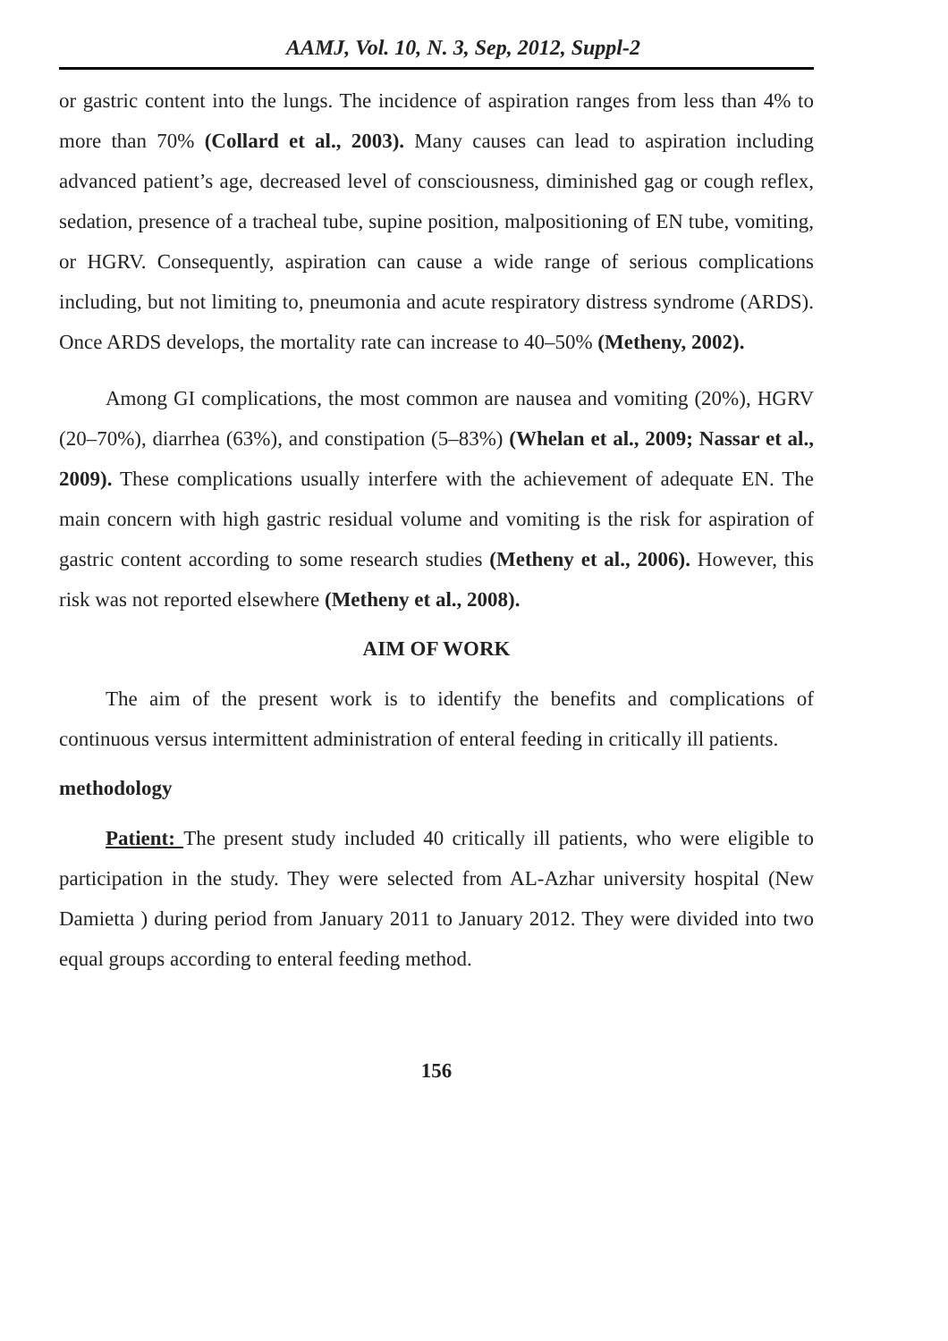AAMJ, Vol. 10, N. 3, Sep, 2012, Suppl-2
or gastric content into the lungs. The incidence of aspiration ranges from less than 4% to more than 70% (Collard et al., 2003). Many causes can lead to aspiration including advanced patient’s age, decreased level of consciousness, diminished gag or cough reflex, sedation, presence of a tracheal tube, supine position, malpositioning of EN tube, vomiting, or HGRV. Consequently, aspiration can cause a wide range of serious complications including, but not limiting to, pneumonia and acute respiratory distress syndrome (ARDS). Once ARDS develops, the mortality rate can increase to 40–50% (Metheny, 2002).
Among GI complications, the most common are nausea and vomiting (20%), HGRV (20–70%), diarrhea (63%), and constipation (5–83%) (Whelan et al., 2009; Nassar et al., 2009). These complications usually interfere with the achievement of adequate EN. The main concern with high gastric residual volume and vomiting is the risk for aspiration of gastric content according to some research studies (Metheny et al., 2006). However, this risk was not reported elsewhere (Metheny et al., 2008).
AIM OF WORK
The aim of the present work is to identify the benefits and complications of continuous versus intermittent administration of enteral feeding in critically ill patients.
methodology
Patient: The present study included 40 critically ill patients, who were eligible to participation in the study. They were selected from AL-Azhar university hospital (New Damietta ) during period from January 2011 to January 2012. They were divided into two equal groups according to enteral feeding method.
156